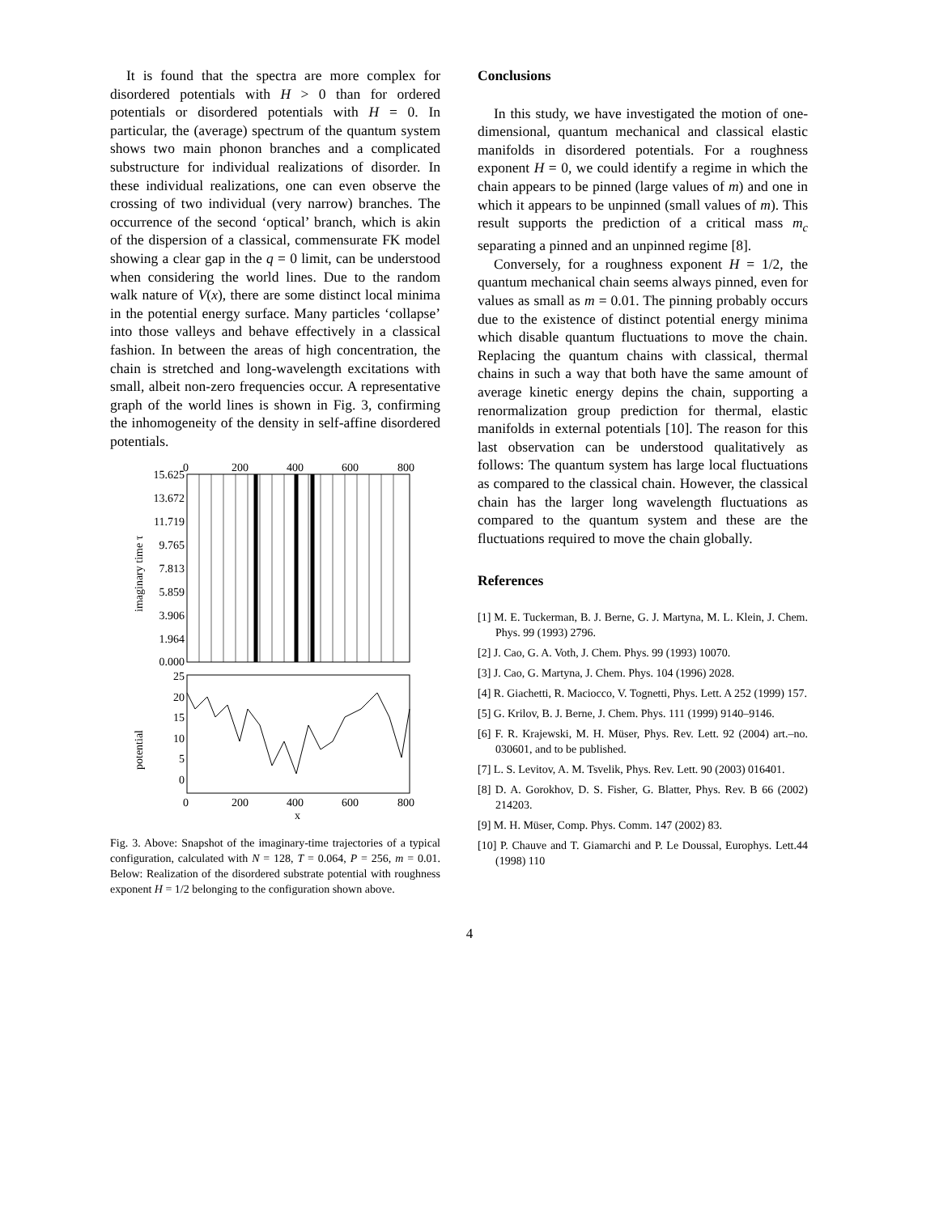It is found that the spectra are more complex for disordered potentials with H > 0 than for ordered potentials or disordered potentials with H = 0. In particular, the (average) spectrum of the quantum system shows two main phonon branches and a complicated substructure for individual realizations of disorder. In these individual realizations, one can even observe the crossing of two individual (very narrow) branches. The occurrence of the second ‘optical’ branch, which is akin of the dispersion of a classical, commensurate FK model showing a clear gap in the q = 0 limit, can be understood when considering the world lines. Due to the random walk nature of V(x), there are some distinct local minima in the potential energy surface. Many particles ‘collapse’ into those valleys and behave effectively in a classical fashion. In between the areas of high concentration, the chain is stretched and long-wavelength excitations with small, albeit non-zero frequencies occur. A representative graph of the world lines is shown in Fig. 3, confirming the inhomogeneity of the density in self-affine disordered potentials.
0
200
400
600
800
15.625
13.672
11.719
9.765
7.813
5.859
3.906
1.964
0.000
25
20
15
10
5
0
imaginary time τ
potential
0
200
400
600
800
x
Fig. 3. Above: Snapshot of the imaginary-time trajectories of a typical configuration, calculated with N = 128, T = 0.064, P = 256, m = 0.01. Below: Realization of the disordered substrate potential with roughness exponent H = 1/2 belonging to the configuration shown above.
Conclusions
In this study, we have investigated the motion of one-dimensional, quantum mechanical and classical elastic manifolds in disordered potentials. For a roughness exponent H = 0, we could identify a regime in which the chain appears to be pinned (large values of m) and one in which it appears to be unpinned (small values of m). This result supports the prediction of a critical mass m<sub>c</sub> separating a pinned and an unpinned regime [8].
Conversely, for a roughness exponent H = 1/2, the quantum mechanical chain seems always pinned, even for values as small as m = 0.01. The pinning probably occurs due to the existence of distinct potential energy minima which disable quantum fluctuations to move the chain. Replacing the quantum chains with classical, thermal chains in such a way that both have the same amount of average kinetic energy depins the chain, supporting a renormalization group prediction for thermal, elastic manifolds in external potentials [10]. The reason for this last observation can be understood qualitatively as follows: The quantum system has large local fluctuations as compared to the classical chain. However, the classical chain has the larger long wavelength fluctuations as compared to the quantum system and these are the fluctuations required to move the chain globally.
References
[1] M. E. Tuckerman, B. J. Berne, G. J. Martyna, M. L. Klein, J. Chem. Phys. 99 (1993) 2796.
[2] J. Cao, G. A. Voth, J. Chem. Phys. 99 (1993) 10070.
[3] J. Cao, G. Martyna, J. Chem. Phys. 104 (1996) 2028.
[4] R. Giachetti, R. Maciocco, V. Tognetti, Phys. Lett. A 252 (1999) 157.
[5] G. Krilov, B. J. Berne, J. Chem. Phys. 111 (1999) 9140–9146.
[6] F. R. Krajewski, M. H. Müser, Phys. Rev. Lett. 92 (2004) art.–no. 030601, and to be published.
[7] L. S. Levitov, A. M. Tsvelik, Phys. Rev. Lett. 90 (2003) 016401.
[8] D. A. Gorokhov, D. S. Fisher, G. Blatter, Phys. Rev. B 66 (2002) 214203.
[9] M. H. Müser, Comp. Phys. Comm. 147 (2002) 83.
[10] P. Chauve and T. Giamarchi and P. Le Doussal, Europhys. Lett.44 (1998) 110
4